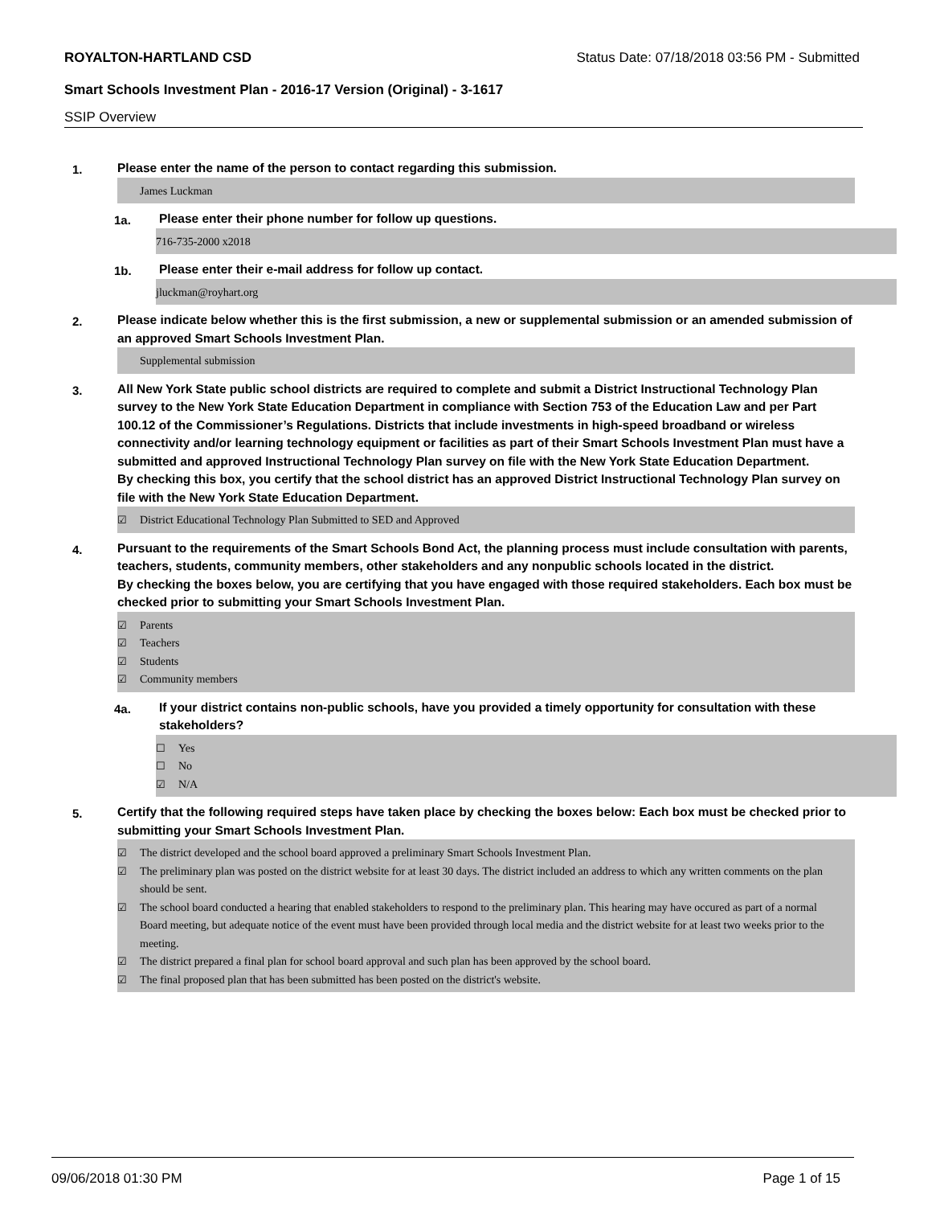ROYALTON-HARTLAND CSD Status Date: 07/18/2018 03:56 PM - Submitted
Smart Schools Investment Plan - 2016-17 Version (Original) - 3-1617
SSIP Overview
1.
Please enter the name of the person to contact regarding this submission.
James Luckman
1a.
Please enter their phone number for follow up questions.
716-735-2000 x2018
1b.
Please enter their e-mail address for follow up contact.
jluckman@royhart.org
2.
Please indicate below whether this is the first submission, a new or supplemental submission or an amended submission of an approved Smart Schools Investment Plan.
Supplemental submission
3.
All New York State public school districts are required to complete and submit a District Instructional Technology Plan survey to the New York State Education Department in compliance with Section 753 of the Education Law and per Part 100.12 of the Commissioner’s Regulations. Districts that include investments in high-speed broadband or wireless connectivity and/or learning technology equipment or facilities as part of their Smart Schools Investment Plan must have a submitted and approved Instructional Technology Plan survey on file with the New York State Education Department.
By checking this box, you certify that the school district has an approved District Instructional Technology Plan survey on file with the New York State Education Department.
☑
District Educational Technology Plan Submitted to SED and Approved
4.
Pursuant to the requirements of the Smart Schools Bond Act, the planning process must include consultation with parents, teachers, students, community members, other stakeholders and any nonpublic schools located in the district.
By checking the boxes below, you are certifying that you have engaged with those required stakeholders. Each box must be checked prior to submitting your Smart Schools Investment Plan.
☑
Parents
☑
Teachers
☑
Students
☑
Community members
4a.
If your district contains non-public schools, have you provided a timely opportunity for consultation with these stakeholders?
☐
Yes
☐
No
☑
N/A
5.
Certify that the following required steps have taken place by checking the boxes below: Each box must be checked prior to submitting your Smart Schools Investment Plan.
☑ The district developed and the school board approved a preliminary Smart Schools Investment Plan.
☑ The preliminary plan was posted on the district website for at least 30 days. The district included an address to which any written comments on the plan should be sent.
☑ The school board conducted a hearing that enabled stakeholders to respond to the preliminary plan. This hearing may have occured as part of a normal Board meeting, but adequate notice of the event must have been provided through local media and the district website for at least two weeks prior to the meeting.
☑ The district prepared a final plan for school board approval and such plan has been approved by the school board.
☑ The final proposed plan that has been submitted has been posted on the district's website.
09/06/2018 01:30 PM Page 1 of 15